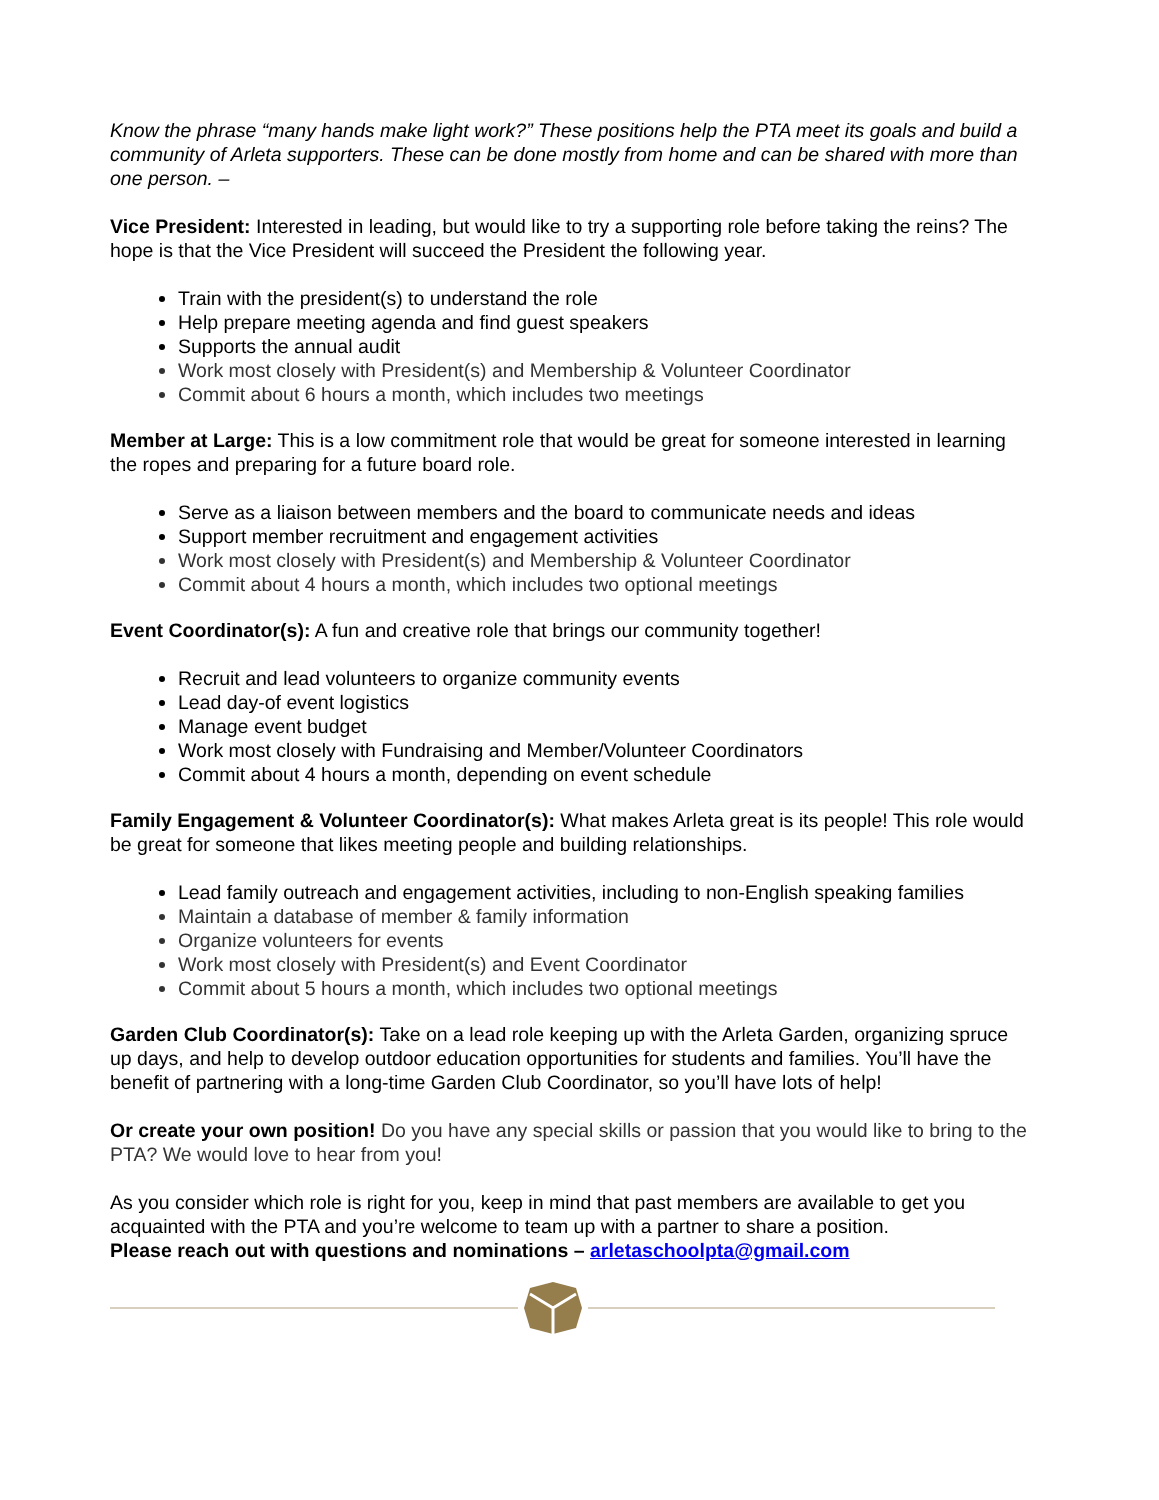Know the phrase “many hands make light work?” These positions help the PTA meet its goals and build a community of Arleta supporters. These can be done mostly from home and can be shared with more than one person. –
Vice President: Interested in leading, but would like to try a supporting role before taking the reins? The hope is that the Vice President will succeed the President the following year.
Train with the president(s) to understand the role
Help prepare meeting agenda and find guest speakers
Supports the annual audit
Work most closely with President(s) and Membership & Volunteer Coordinator
Commit about 6 hours a month, which includes two meetings
Member at Large: This is a low commitment role that would be great for someone interested in learning the ropes and preparing for a future board role.
Serve as a liaison between members and the board to communicate needs and ideas
Support member recruitment and engagement activities
Work most closely with President(s) and Membership & Volunteer Coordinator
Commit about 4 hours a month, which includes two optional meetings
Event Coordinator(s): A fun and creative role that brings our community together!
Recruit and lead volunteers to organize community events
Lead day-of event logistics
Manage event budget
Work most closely with Fundraising and Member/Volunteer Coordinators
Commit about 4 hours a month, depending on event schedule
Family Engagement & Volunteer Coordinator(s): What makes Arleta great is its people! This role would be great for someone that likes meeting people and building relationships.
Lead family outreach and engagement activities, including to non-English speaking families
Maintain a database of member & family information
Organize volunteers for events
Work most closely with President(s) and Event Coordinator
Commit about 5 hours a month, which includes two optional meetings
Garden Club Coordinator(s): Take on a lead role keeping up with the Arleta Garden, organizing spruce up days, and help to develop outdoor education opportunities for students and families. You’ll have the benefit of partnering with a long-time Garden Club Coordinator, so you’ll have lots of help!
Or create your own position! Do you have any special skills or passion that you would like to bring to the PTA? We would love to hear from you!
As you consider which role is right for you, keep in mind that past members are available to get you acquainted with the PTA and you’re welcome to team up with a partner to share a position.
Please reach out with questions and nominations – arletaschoolpta@gmail.com